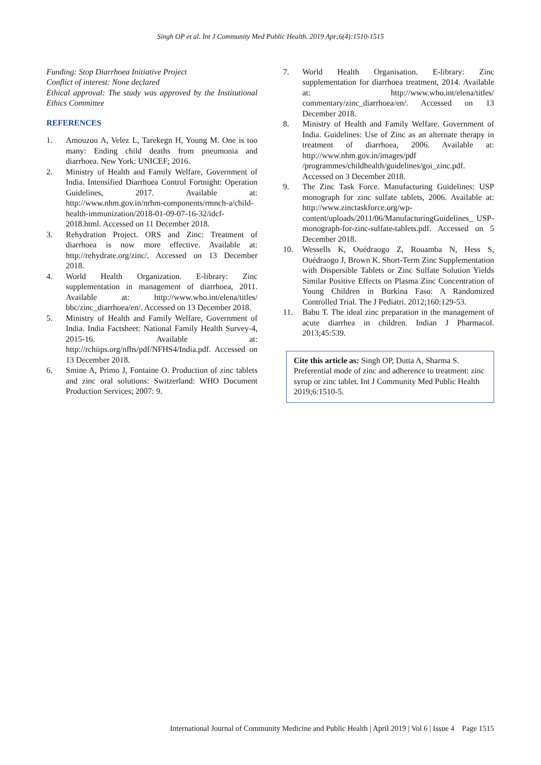Singh OP et al. Int J Community Med Public Health. 2019 Apr;6(4):1510-1515
Funding: Stop Diarrhoea Initiative Project
Conflict of interest: None declared
Ethical approval: The study was approved by the Institutional Ethics Committee
REFERENCES
1. Amouzou A, Velez L, Tarekegn H, Young M. One is too many: Ending child deaths from pneumonia and diarrhoea. New York: UNICEF; 2016.
2. Ministry of Health and Family Welfare, Government of India. Intensified Diarrhoea Control Fortnight: Operation Guidelines, 2017. Available at: http://www.nhm.gov.in/nrhm-components/rmnch-a/child-health-immunization/2018-01-09-07-16-32/idcf-2018.html. Accessed on 11 December 2018.
3. Rehydration Project. ORS and Zinc: Treatment of diarrhoea is now more effective. Available at: http://rehydrate.org/zinc/. Accessed on 13 December 2018.
4. World Health Organization. E-library: Zinc supplementation in management of diarrhoea, 2011. Available at: http://www.who.int/elena/titles/ bbc/zinc_diarrhoea/en/. Accessed on 13 December 2018.
5. Ministry of Health and Family Welfare, Government of India. India Factsheet: National Family Health Survey-4, 2015-16. Available at: http://rchiips.org/nfhs/pdf/NFHS4/India.pdf. Accessed on 13 December 2018.
6. Smine A, Primo J, Fontaine O. Production of zinc tablets and zinc oral solutions: Switzerland: WHO Document Production Services; 2007: 9.
7. World Health Organisation. E-library: Zinc supplementation for diarrhoea treatment, 2014. Available at: http://www.who.int/elena/titles/ commentary/zinc_diarrhoea/en/. Accessed on 13 December 2018.
8. Ministry of Health and Family Welfare. Government of India. Guidelines: Use of Zinc as an alternate therapy in treatment of diarrhoea, 2006. Available at: http://www.nhm.gov.in/images/pdf /programmes/childhealth/guidelines/goi_zinc.pdf. Accessed on 3 December 2018.
9. The Zinc Task Force. Manufacturing Guidelines: USP monograph for zinc sulfate tablets, 2006. Available at: http://www.zinctaskforce.org/wp-content/uploads/2011/06/ManufacturingGuidelines_ USP-monograph-for-zinc-sulfate-tablets.pdf. Accessed on 5 December 2018.
10. Wessells K, Ouédraogo Z, Rouamba N, Hess S, Ouédraogo J, Brown K. Short-Term Zinc Supplementation with Dispersible Tablets or Zinc Sulfate Solution Yields Similar Positive Effects on Plasma Zinc Concentration of Young Children in Burkina Faso: A Randomized Controlled Trial. The J Pediatri. 2012;160:129-53.
11. Babu T. The ideal zinc preparation in the management of acute diarrhea in children. Indian J Pharmacol. 2013;45:539.
Cite this article as: Singh OP, Dutta A, Sharma S. Preferential mode of zinc and adherence to treatment: zinc syrup or zinc tablet. Int J Community Med Public Health 2019;6:1510-5.
International Journal of Community Medicine and Public Health | April 2019 | Vol 6 | Issue 4 Page 1515